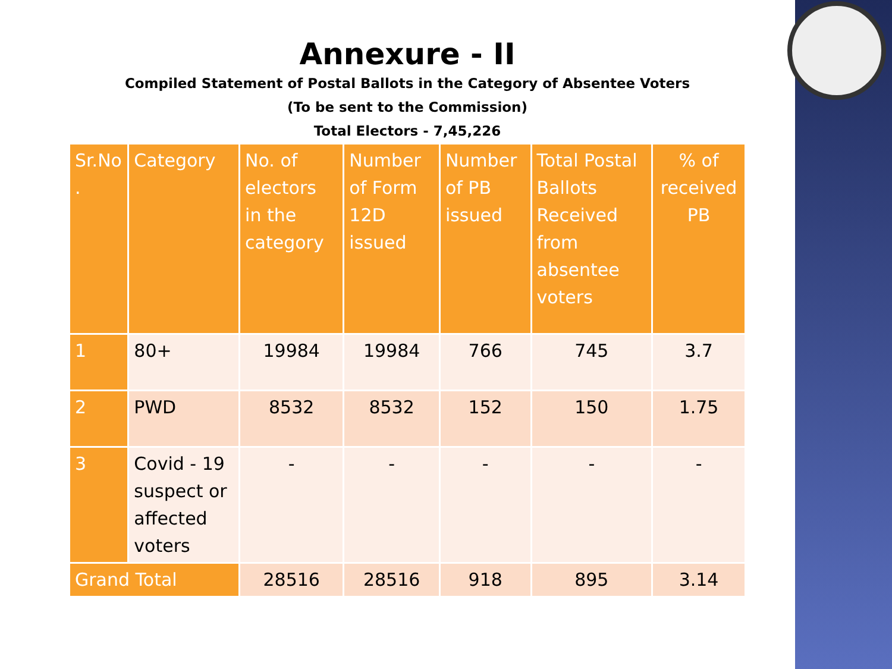Annexure - II
Compiled Statement of Postal Ballots in the Category of Absentee Voters
(To be sent to the Commission)
Total Electors - 7,45,226
| Sr.No . | Category | No. of electors in the category | Number of Form 12D issued | Number of PB issued | Total Postal Ballots Received from absentee voters | % of received PB |
| --- | --- | --- | --- | --- | --- | --- |
| 1 | 80+ | 19984 | 19984 | 766 | 745 | 3.7 |
| 2 | PWD | 8532 | 8532 | 152 | 150 | 1.75 |
| 3 | Covid - 19 suspect or affected voters | - | - | - | - | - |
| Grand Total | | 28516 | 28516 | 918 | 895 | 3.14 |